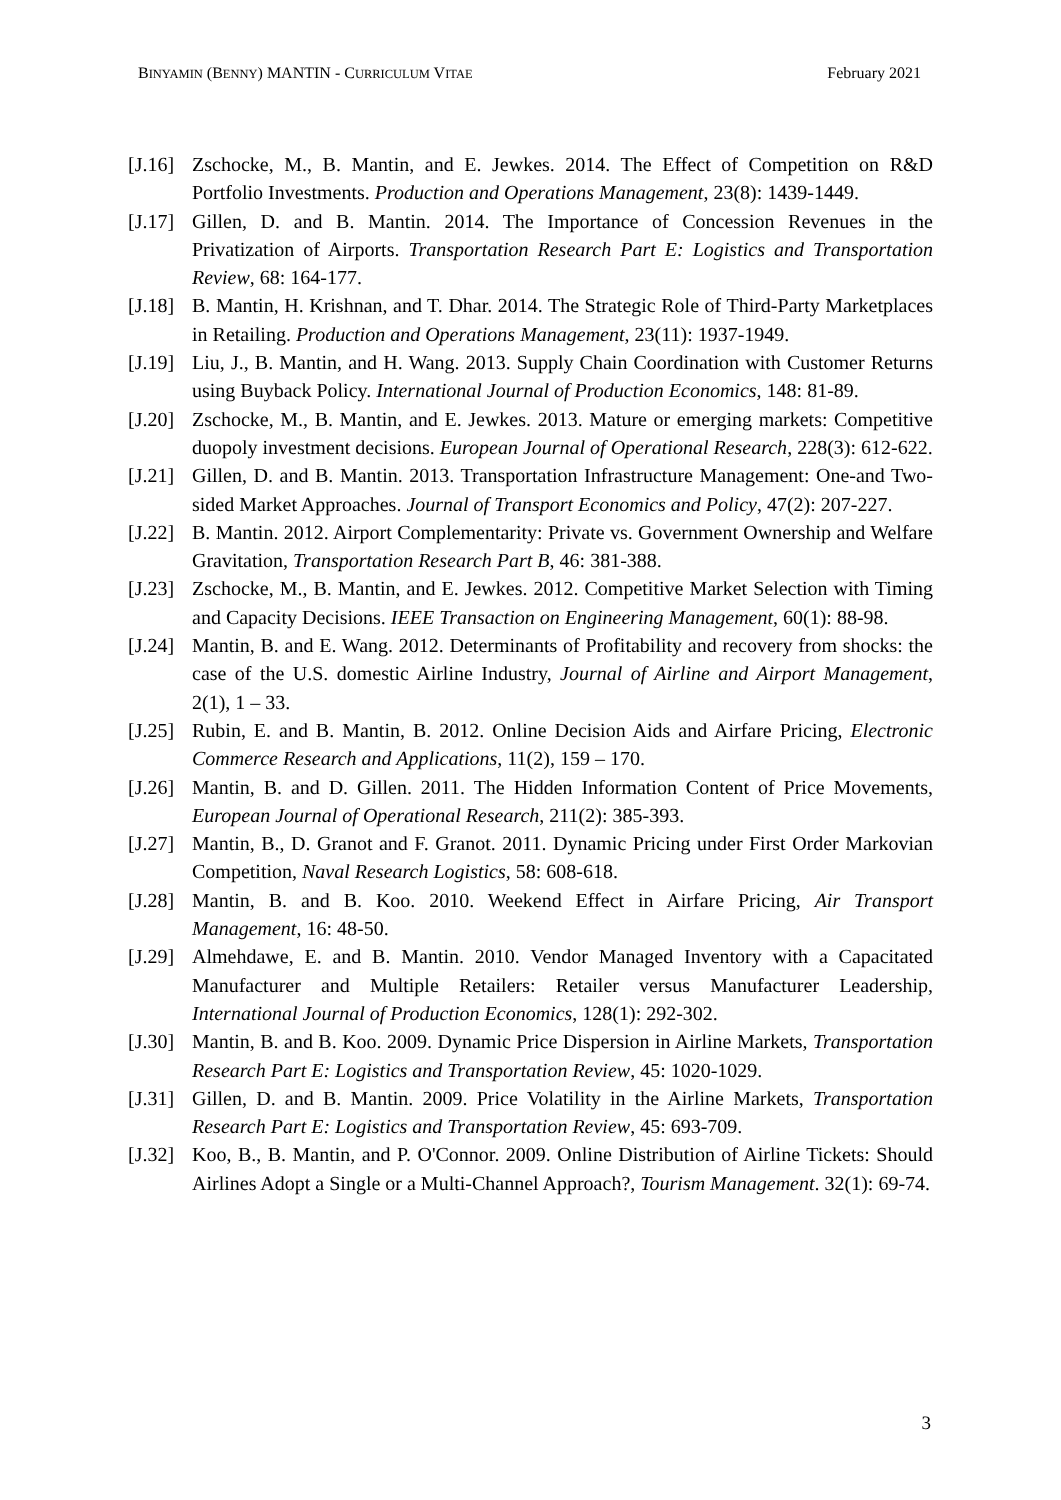BINYAMIN (BENNY) MANTIN - CURRICULUM VITAE February 2021
[J.16] Zschocke, M., B. Mantin, and E. Jewkes. 2014. The Effect of Competition on R&D Portfolio Investments. Production and Operations Management, 23(8): 1439-1449.
[J.17] Gillen, D. and B. Mantin. 2014. The Importance of Concession Revenues in the Privatization of Airports. Transportation Research Part E: Logistics and Transportation Review, 68: 164-177.
[J.18] B. Mantin, H. Krishnan, and T. Dhar. 2014. The Strategic Role of Third-Party Marketplaces in Retailing. Production and Operations Management, 23(11): 1937-1949.
[J.19] Liu, J., B. Mantin, and H. Wang. 2013. Supply Chain Coordination with Customer Returns using Buyback Policy. International Journal of Production Economics, 148: 81-89.
[J.20] Zschocke, M., B. Mantin, and E. Jewkes. 2013. Mature or emerging markets: Competitive duopoly investment decisions. European Journal of Operational Research, 228(3): 612-622.
[J.21] Gillen, D. and B. Mantin. 2013. Transportation Infrastructure Management: One-and Two-sided Market Approaches. Journal of Transport Economics and Policy, 47(2): 207-227.
[J.22] B. Mantin. 2012. Airport Complementarity: Private vs. Government Ownership and Welfare Gravitation, Transportation Research Part B, 46: 381-388.
[J.23] Zschocke, M., B. Mantin, and E. Jewkes. 2012. Competitive Market Selection with Timing and Capacity Decisions. IEEE Transaction on Engineering Management, 60(1): 88-98.
[J.24] Mantin, B. and E. Wang. 2012. Determinants of Profitability and recovery from shocks: the case of the U.S. domestic Airline Industry, Journal of Airline and Airport Management, 2(1), 1 – 33.
[J.25] Rubin, E. and B. Mantin, B. 2012. Online Decision Aids and Airfare Pricing, Electronic Commerce Research and Applications, 11(2), 159 – 170.
[J.26] Mantin, B. and D. Gillen. 2011. The Hidden Information Content of Price Movements, European Journal of Operational Research, 211(2): 385-393.
[J.27] Mantin, B., D. Granot and F. Granot. 2011. Dynamic Pricing under First Order Markovian Competition, Naval Research Logistics, 58: 608-618.
[J.28] Mantin, B. and B. Koo. 2010. Weekend Effect in Airfare Pricing, Air Transport Management, 16: 48-50.
[J.29] Almehdawe, E. and B. Mantin. 2010. Vendor Managed Inventory with a Capacitated Manufacturer and Multiple Retailers: Retailer versus Manufacturer Leadership, International Journal of Production Economics, 128(1): 292-302.
[J.30] Mantin, B. and B. Koo. 2009. Dynamic Price Dispersion in Airline Markets, Transportation Research Part E: Logistics and Transportation Review, 45: 1020-1029.
[J.31] Gillen, D. and B. Mantin. 2009. Price Volatility in the Airline Markets, Transportation Research Part E: Logistics and Transportation Review, 45: 693-709.
[J.32] Koo, B., B. Mantin, and P. O'Connor. 2009. Online Distribution of Airline Tickets: Should Airlines Adopt a Single or a Multi-Channel Approach?, Tourism Management. 32(1): 69-74.
3